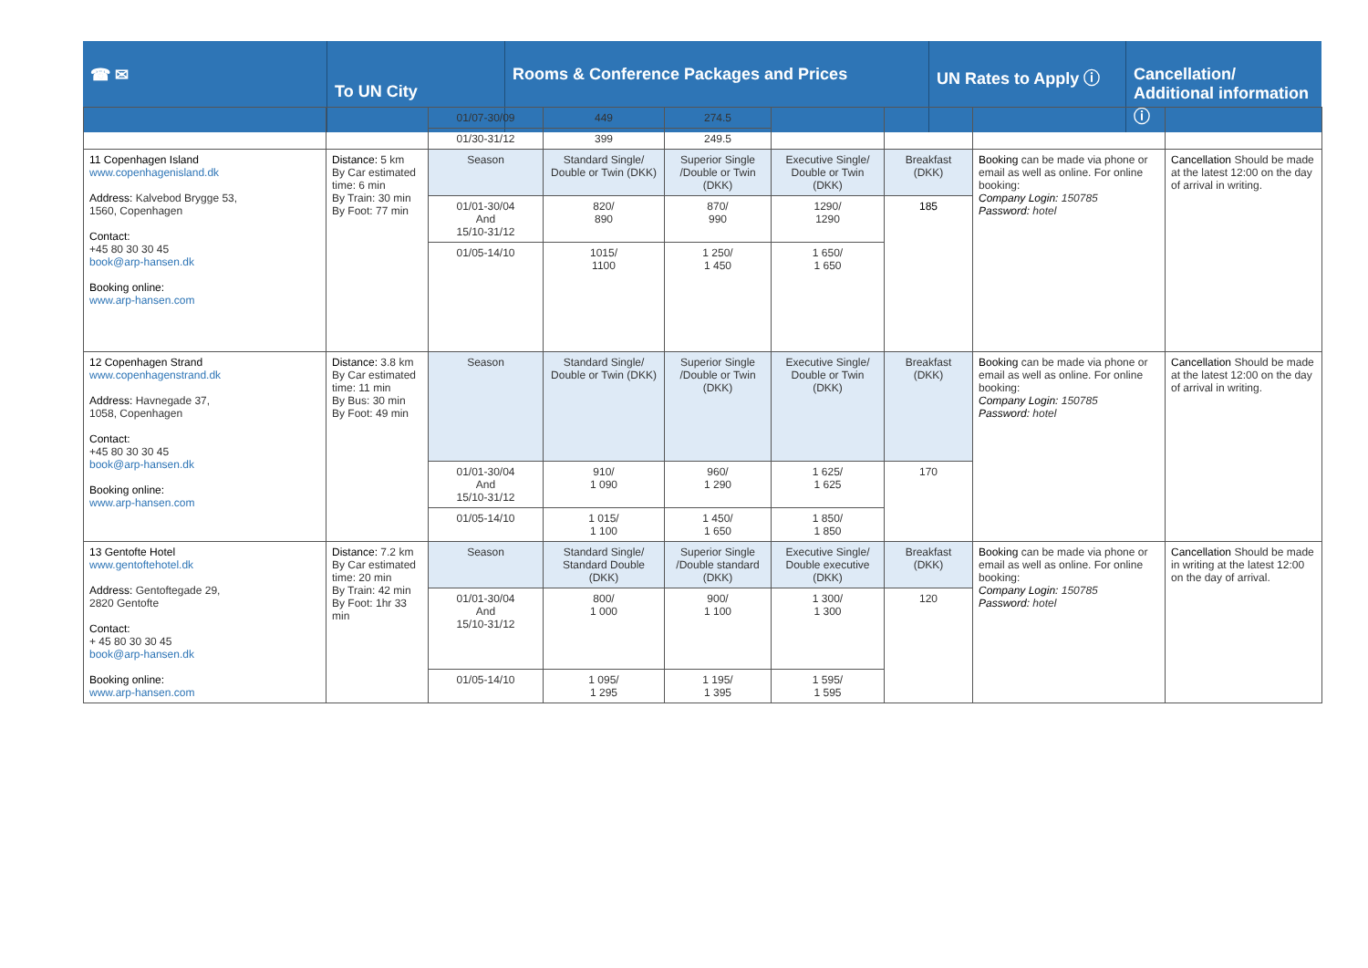☎ ✉
To UN City
Rooms & Conference Packages and Prices UN Rates to Apply ⓘ Cancellation/ Additional information ⓘ
| | | 01/07-30/09 | 449 | 274.5 | | | | |
| | | 01/30-31/12 | 399 | 249.5 | | | | |
| 11 Copenhagen Island www.copenhagenisland.dk Address: Kalvebod Brygge 53, 1560, Copenhagen Contact: +45 80 30 30 45 book@arp-hansen.dk Booking online: www.arp-hansen.com | Distance: 5 km By Car estimated time: 6 min By Train: 30 min By Foot: 77 min | Season | Standard Single/ Double or Twin (DKK) | Superior Single /Double or Twin (DKK) | Executive Single/ Double or Twin (DKK) | Breakfast (DKK) | Booking can be made via phone or email as well as online. For online booking: Company Login: 150785 Password: hotel | Cancellation Should be made at the latest 12:00 on the day of arrival in writing. |
| | | 01/01-30/04 And 15/10-31/12 | 820/ 890 | 870/ 990 | 1290/ 1290 | 185 | | |
| | | 01/05-14/10 | 1015/ 1100 | 1 250/ 1 450 | 1 650/ 1 650 | | | |
| 12 Copenhagen Strand www.copenhagenstrand.dk Address: Havnegade 37, 1058, Copenhagen Contact: +45 80 30 30 45 book@arp-hansen.dk Booking online: www.arp-hansen.com | Distance: 3.8 km By Car estimated time: 11 min By Bus: 30 min By Foot: 49 min | Season | Standard Single/ Double or Twin (DKK) | Superior Single /Double or Twin (DKK) | Executive Single/ Double or Twin (DKK) | Breakfast (DKK) | Booking can be made via phone or email as well as online. For online booking: Company Login: 150785 Password: hotel | Cancellation Should be made at the latest 12:00 on the day of arrival in writing. |
| | | 01/01-30/04 And 15/10-31/12 | 910/ 1 090 | 960/ 1 290 | 1 625/ 1 625 | 170 | | |
| | | 01/05-14/10 | 1 015/ 1 100 | 1 450/ 1 650 | 1 850/ 1 850 | | | |
| 13 Gentofte Hotel www.gentoftehotel.dk Address: Gentoftegade 29, 2820 Gentofte Contact: + 45 80 30 30 45 book@arp-hansen.dk Booking online: www.arp-hansen.com | Distance: 7.2 km By Car estimated time: 20 min By Train: 42 min By Foot: 1hr 33 min | Season | Standard Single/ Standard Double (DKK) | Superior Single /Double standard (DKK) | Executive Single/ Double executive (DKK) | Breakfast (DKK) | Booking can be made via phone or email as well as online. For online booking: Company Login: 150785 Password: hotel | Cancellation Should be made in writing at the latest 12:00 on the day of arrival. |
| | | 01/01-30/04 And 15/10-31/12 | 800/ 1 000 | 900/ 1 100 | 1 300/ 1 300 | 120 | | |
| | | 01/05-14/10 | 1 095/ 1 295 | 1 195/ 1 395 | 1 595/ 1 595 | | | |